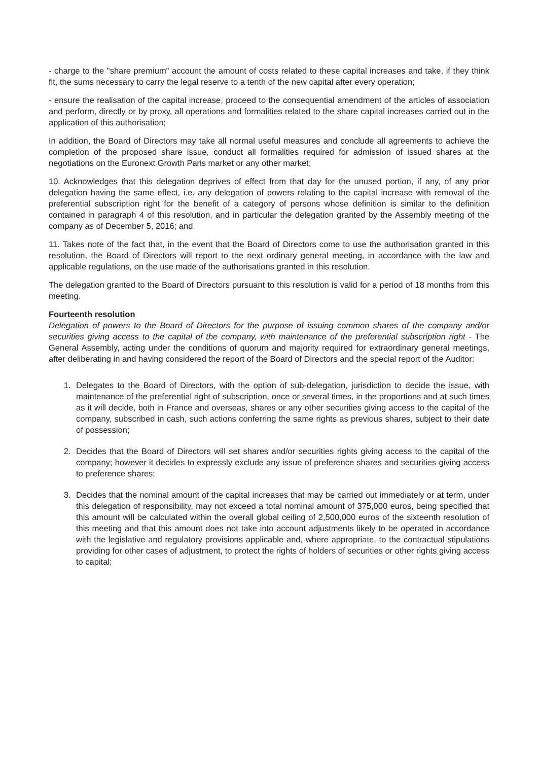- charge to the "share premium" account the amount of costs related to these capital increases and take, if they think fit, the sums necessary to carry the legal reserve to a tenth of the new capital after every operation;
- ensure the realisation of the capital increase, proceed to the consequential amendment of the articles of association and perform, directly or by proxy, all operations and formalities related to the share capital increases carried out in the application of this authorisation;
In addition, the Board of Directors may take all normal useful measures and conclude all agreements to achieve the completion of the proposed share issue, conduct all formalities required for admission of issued shares at the negotiations on the Euronext Growth Paris market or any other market;
10. Acknowledges that this delegation deprives of effect from that day for the unused portion, if any, of any prior delegation having the same effect, i.e. any delegation of powers relating to the capital increase with removal of the preferential subscription right for the benefit of a category of persons whose definition is similar to the definition contained in paragraph 4 of this resolution, and in particular the delegation granted by the Assembly meeting of the company as of December 5, 2016; and
11. Takes note of the fact that, in the event that the Board of Directors come to use the authorisation granted in this resolution, the Board of Directors will report to the next ordinary general meeting, in accordance with the law and applicable regulations, on the use made of the authorisations granted in this resolution.
The delegation granted to the Board of Directors pursuant to this resolution is valid for a period of 18 months from this meeting.
Fourteenth resolution
Delegation of powers to the Board of Directors for the purpose of issuing common shares of the company and/or securities giving access to the capital of the company, with maintenance of the preferential subscription right - The General Assembly, acting under the conditions of quorum and majority required for extraordinary general meetings, after deliberating in and having considered the report of the Board of Directors and the special report of the Auditor:
1. Delegates to the Board of Directors, with the option of sub-delegation, jurisdiction to decide the issue, with maintenance of the preferential right of subscription, once or several times, in the proportions and at such times as it will decide, both in France and overseas, shares or any other securities giving access to the capital of the company, subscribed in cash, such actions conferring the same rights as previous shares, subject to their date of possession;
2. Decides that the Board of Directors will set shares and/or securities rights giving access to the capital of the company; however it decides to expressly exclude any issue of preference shares and securities giving access to preference shares;
3. Decides that the nominal amount of the capital increases that may be carried out immediately or at term, under this delegation of responsibility, may not exceed a total nominal amount of 375,000 euros, being specified that this amount will be calculated within the overall global ceiling of 2,500,000 euros of the sixteenth resolution of this meeting and that this amount does not take into account adjustments likely to be operated in accordance with the legislative and regulatory provisions applicable and, where appropriate, to the contractual stipulations providing for other cases of adjustment, to protect the rights of holders of securities or other rights giving access to capital;